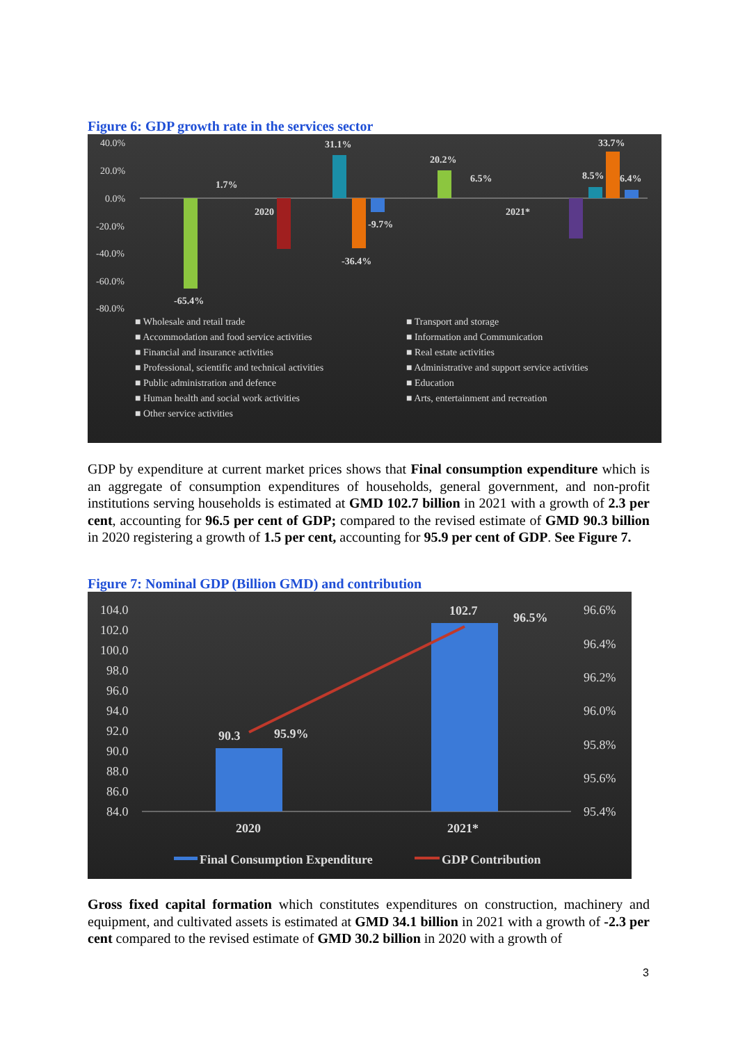Figure 6: GDP growth rate in the services sector
40.0%
20.0%
0.0%
-20.0%
-40.0%
-60.0%
-80.0%
-65.4%
1.7%
2020
31.1%
-36.4%
-9.7%
20.2%
6.5%
2021*
33.7%
8.5%
6.4%
■ Wholesale and retail trade ■ Transport and storage ■ Accommodation and food service activities ■ Information and Communication ■ Financial and insurance activities ■ Real estate activities ■ Professional, scientific and technical activities ■ Administrative and support service activities ■ Public administration and defence ■ Education ■ Human health and social work activities ■ Arts, entertainment and recreation ■ Other service activities
GDP by expenditure at current market prices shows that Final consumption expenditure which is an aggregate of consumption expenditures of households, general government, and non-profit institutions serving households is estimated at GMD 102.7 billion in 2021 with a growth of 2.3 per cent, accounting for 96.5 per cent of GDP; compared to the revised estimate of GMD 90.3 billion in 2020 registering a growth of 1.5 per cent, accounting for 95.9 per cent of GDP. See Figure 7.
Figure 7: Nominal GDP (Billion GMD) and contribution
104.0
102.0
100.0
98.0
96.0
94.0
92.0
90.0
88.0
86.0
84.0
96.6%
96.4%
96.2%
96.0%
95.8%
95.6%
95.4%
90.3
95.9%
102.7
96.5%
2020
2021*
Final Consumption Expenditure
GDP Contribution
Gross fixed capital formation which constitutes expenditures on construction, machinery and equipment, and cultivated assets is estimated at GMD 34.1 billion in 2021 with a growth of -2.3 per cent compared to the revised estimate of GMD 30.2 billion in 2020 with a growth of
3